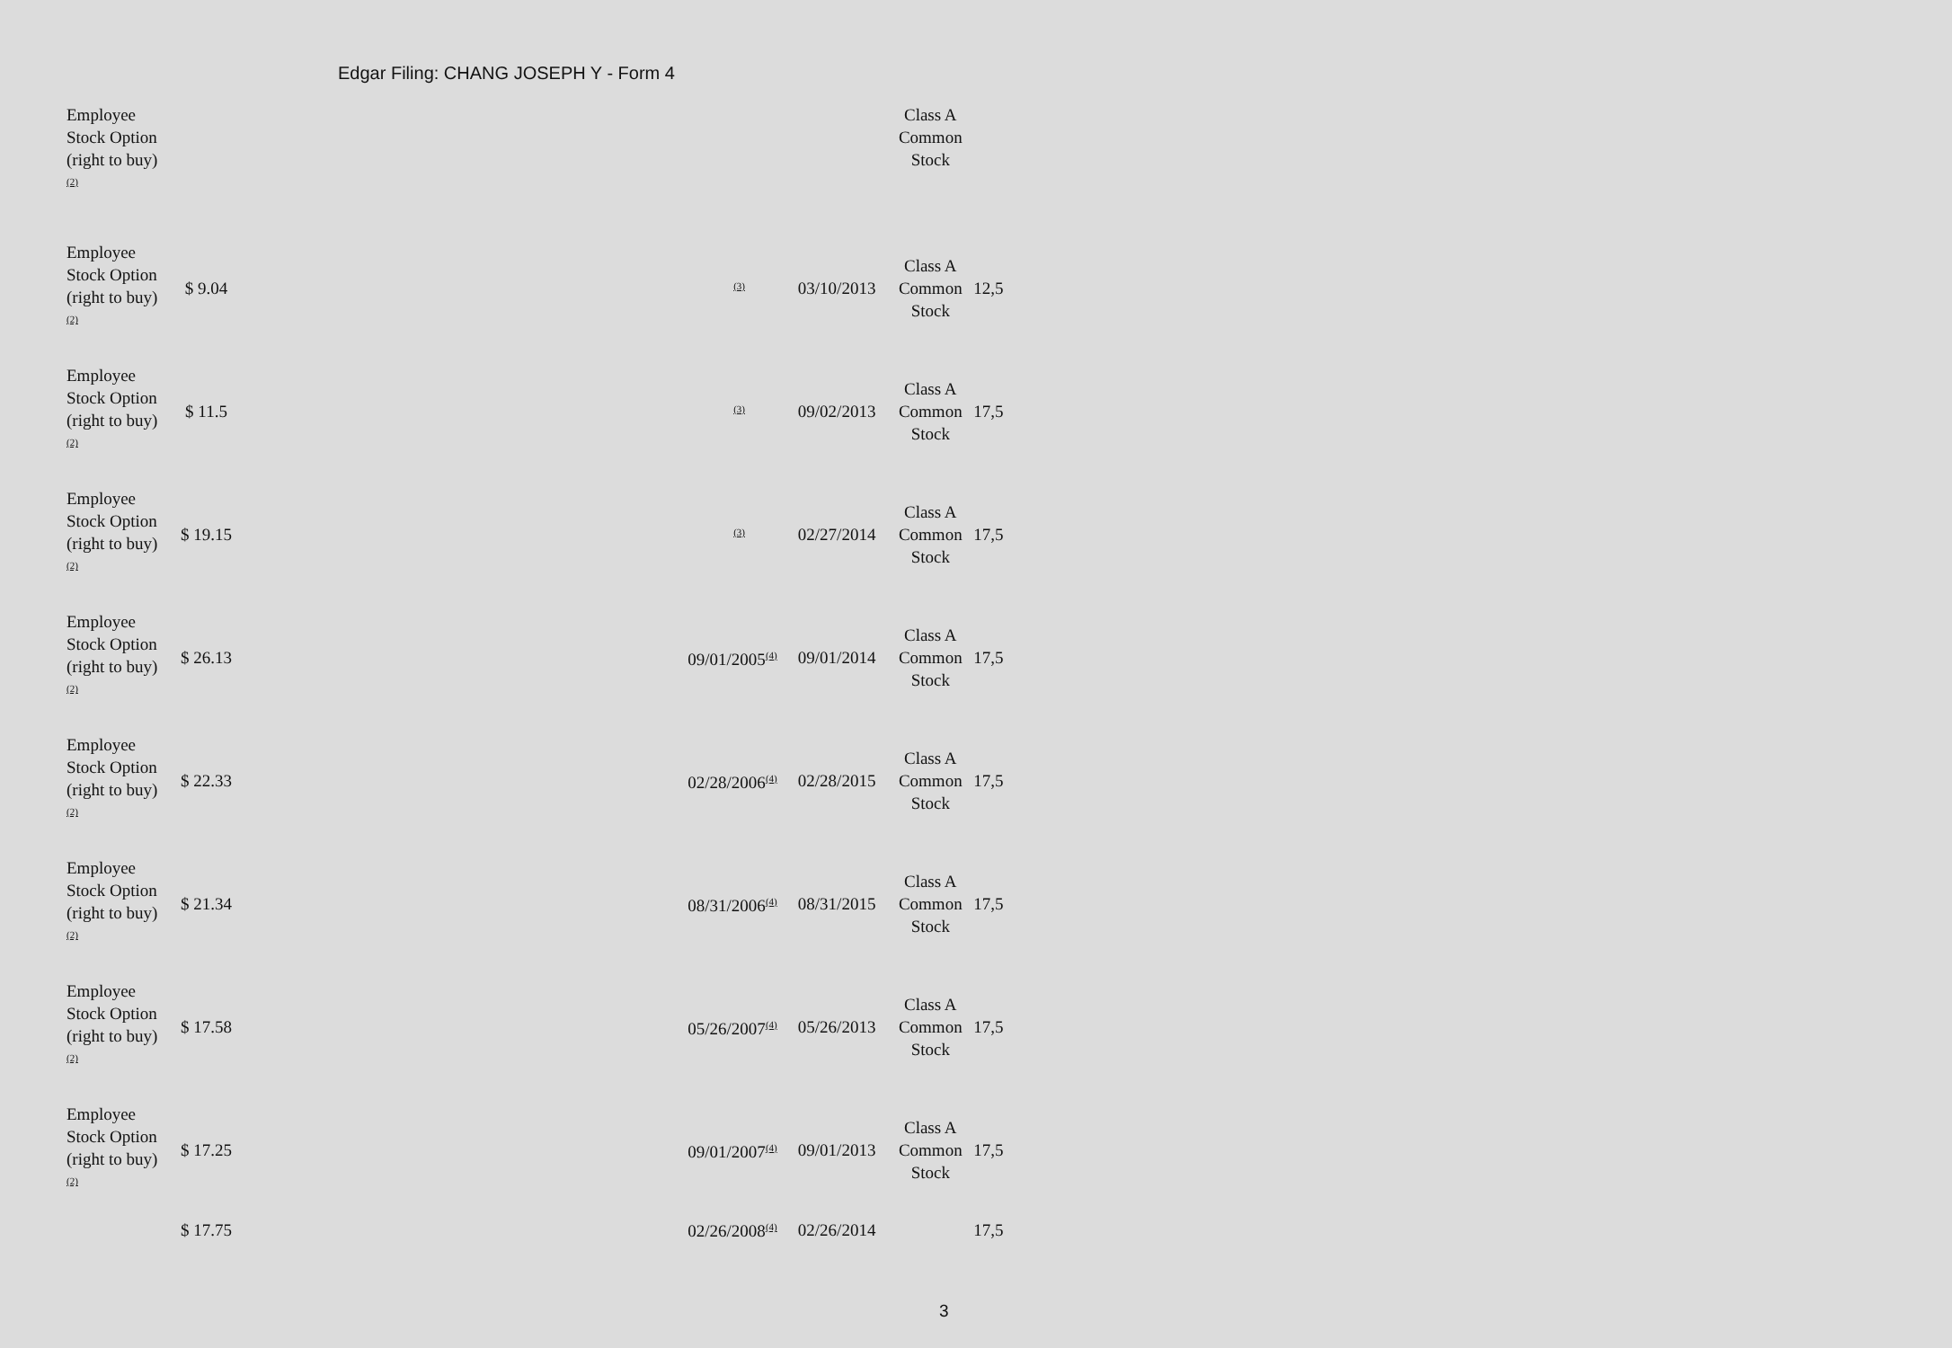Edgar Filing: CHANG JOSEPH Y - Form 4
| Employee Stock Option (right to buy) <sup>(2)</sup> | | | | | Class A Common Stock | |
| Employee Stock Option (right to buy) <sup>(2)</sup> | $ 9.04 | | <sup>(3)</sup> | 03/10/2013 | Class A Common Stock | 12,5 |
| Employee Stock Option (right to buy) <sup>(2)</sup> | $ 11.5 | | <sup>(3)</sup> | 09/02/2013 | Class A Common Stock | 17,5 |
| Employee Stock Option (right to buy) <sup>(2)</sup> | $ 19.15 | | <sup>(3)</sup> | 02/27/2014 | Class A Common Stock | 17,5 |
| Employee Stock Option (right to buy) <sup>(2)</sup> | $ 26.13 | | 09/01/2005<sup>(4)</sup> | 09/01/2014 | Class A Common Stock | 17,5 |
| Employee Stock Option (right to buy) <sup>(2)</sup> | $ 22.33 | | 02/28/2006<sup>(4)</sup> | 02/28/2015 | Class A Common Stock | 17,5 |
| Employee Stock Option (right to buy) <sup>(2)</sup> | $ 21.34 | | 08/31/2006<sup>(4)</sup> | 08/31/2015 | Class A Common Stock | 17,5 |
| Employee Stock Option (right to buy) <sup>(2)</sup> | $ 17.58 | | 05/26/2007<sup>(4)</sup> | 05/26/2013 | Class A Common Stock | 17,5 |
| Employee Stock Option (right to buy) <sup>(2)</sup> | $ 17.25 | | 09/01/2007<sup>(4)</sup> | 09/01/2013 | Class A Common Stock | 17,5 |
| | $ 17.75 | | 02/26/2008<sup>(4)</sup> | 02/26/2014 | | 17,5 |
3